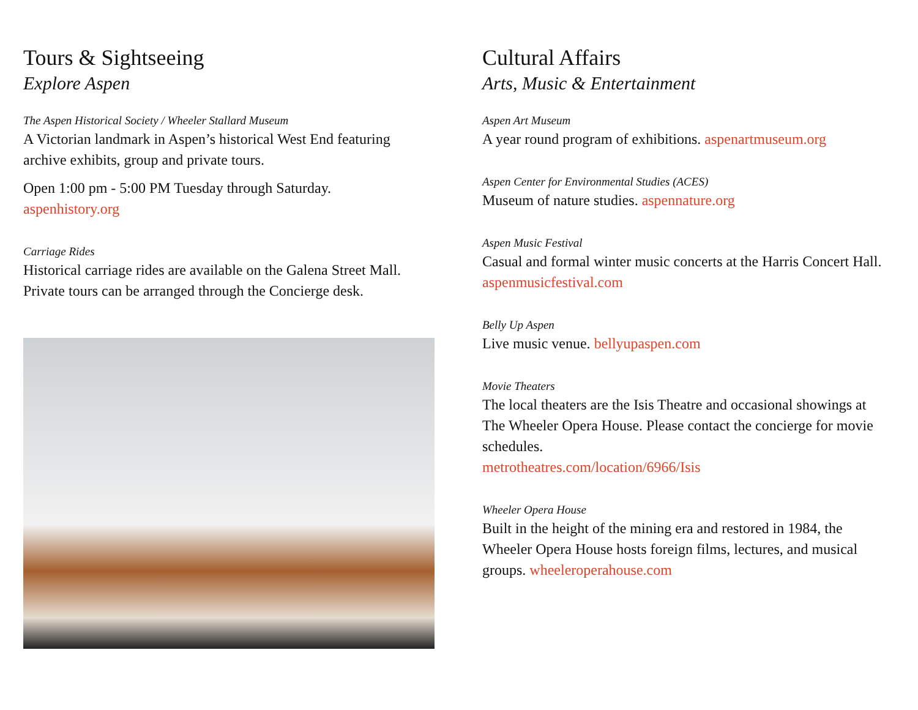Tours & Sightseeing
Explore Aspen
The Aspen Historical Society / Wheeler Stallard Museum
A Victorian landmark in Aspen’s historical West End featuring archive exhibits, group and private tours.
Open 1:00 pm - 5:00 PM Tuesday through Saturday.
aspenhistory.org
Carriage Rides
Historical carriage rides are available on the Galena Street Mall. Private tours can be arranged through the Concierge desk.
Cultural Affairs
Arts, Music & Entertainment
Aspen Art Museum
A year round program of exhibitions. aspenartmuseum.org
Aspen Center for Environmental Studies (ACES)
Museum of nature studies. aspennature.org
Aspen Music Festival
Casual and formal winter music concerts at the Harris Concert Hall. aspenmusicfestival.com
Belly Up Aspen
Live music venue. bellyupaspen.com
Movie Theaters
The local theaters are the Isis Theatre and occasional showings at The Wheeler Opera House. Please contact the concierge for movie schedules.
metrotheatres.com/location/6966/Isis
Wheeler Opera House
Built in the height of the mining era and restored in 1984, the Wheeler Opera House hosts foreign films, lectures, and musical groups. wheeleroperahouse.com